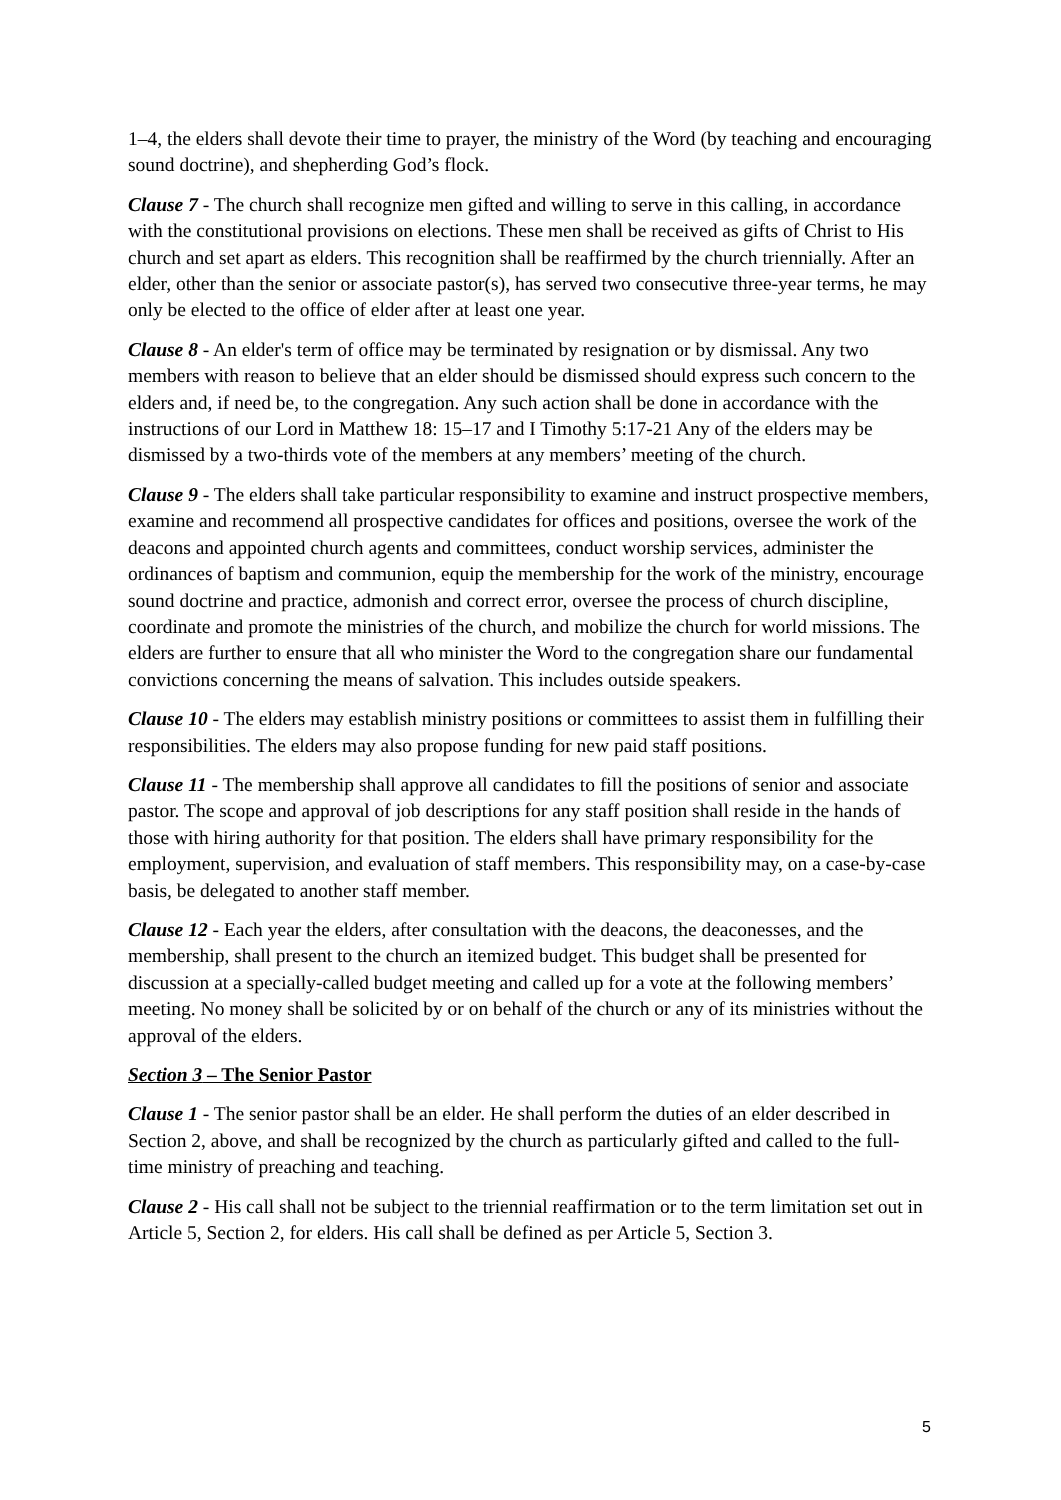1–4, the elders shall devote their time to prayer, the ministry of the Word (by teaching and encouraging sound doctrine), and shepherding God’s flock.
Clause 7 - The church shall recognize men gifted and willing to serve in this calling, in accordance with the constitutional provisions on elections. These men shall be received as gifts of Christ to His church and set apart as elders. This recognition shall be reaffirmed by the church triennially. After an elder, other than the senior or associate pastor(s), has served two consecutive three-year terms, he may only be elected to the office of elder after at least one year.
Clause 8 - An elder's term of office may be terminated by resignation or by dismissal. Any two members with reason to believe that an elder should be dismissed should express such concern to the elders and, if need be, to the congregation. Any such action shall be done in accordance with the instructions of our Lord in Matthew 18: 15–17 and I Timothy 5:17-21 Any of the elders may be dismissed by a two-thirds vote of the members at any members’ meeting of the church.
Clause 9 - The elders shall take particular responsibility to examine and instruct prospective members, examine and recommend all prospective candidates for offices and positions, oversee the work of the deacons and appointed church agents and committees, conduct worship services, administer the ordinances of baptism and communion, equip the membership for the work of the ministry, encourage sound doctrine and practice, admonish and correct error, oversee the process of church discipline, coordinate and promote the ministries of the church, and mobilize the church for world missions. The elders are further to ensure that all who minister the Word to the congregation share our fundamental convictions concerning the means of salvation. This includes outside speakers.
Clause 10 - The elders may establish ministry positions or committees to assist them in fulfilling their responsibilities. The elders may also propose funding for new paid staff positions.
Clause 11 - The membership shall approve all candidates to fill the positions of senior and associate pastor. The scope and approval of job descriptions for any staff position shall reside in the hands of those with hiring authority for that position. The elders shall have primary responsibility for the employment, supervision, and evaluation of staff members. This responsibility may, on a case-by-case basis, be delegated to another staff member.
Clause 12 - Each year the elders, after consultation with the deacons, the deaconesses, and the membership, shall present to the church an itemized budget. This budget shall be presented for discussion at a specially-called budget meeting and called up for a vote at the following members’ meeting. No money shall be solicited by or on behalf of the church or any of its ministries without the approval of the elders.
Section 3 – The Senior Pastor
Clause 1 - The senior pastor shall be an elder. He shall perform the duties of an elder described in Section 2, above, and shall be recognized by the church as particularly gifted and called to the full-time ministry of preaching and teaching.
Clause 2 - His call shall not be subject to the triennial reaffirmation or to the term limitation set out in Article 5, Section 2, for elders. His call shall be defined as per Article 5, Section 3.
5